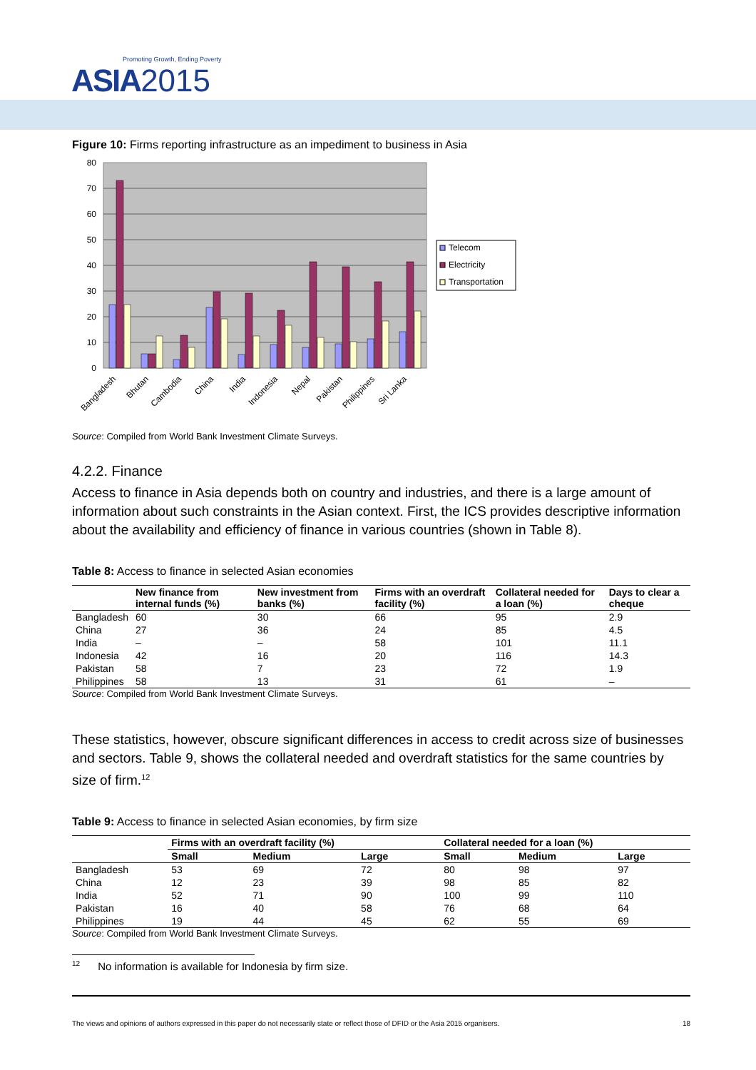Promoting Growth, Ending Poverty
ASIA 2015
Figure 10: Firms reporting infrastructure as an impediment to business in Asia
80
70
60
50
40
30
20
10
0
Bangladesh
Bhutan
Cambodia
China
India
Indonesia
Nepal
Pakistan
Philippines
Sri Lanka
Telecom
Electricity
Transportation
Source: Compiled from World Bank Investment Climate Surveys.
4.2.2. Finance
Access to finance in Asia depends both on country and industries, and there is a large amount of information about such constraints in the Asian context. First, the ICS provides descriptive information about the availability and efficiency of finance in various countries (shown in Table 8).
Table 8: Access to finance in selected Asian economies
| | New finance from internal funds (%) | New investment from banks (%) | Firms with an overdraft facility (%) | Collateral needed for a loan (%) | Days to clear a cheque |
| --- | --- | --- | --- | --- | --- |
| Bangladesh | 60 | 30 | 66 | 95 | 2.9 |
| China | 27 | 36 | 24 | 85 | 4.5 |
| India | – | – | 58 | 101 | 11.1 |
| Indonesia | 42 | 16 | 20 | 116 | 14.3 |
| Pakistan | 58 | 7 | 23 | 72 | 1.9 |
| Philippines | 58 | 13 | 31 | 61 | – |
Source: Compiled from World Bank Investment Climate Surveys.
These statistics, however, obscure significant differences in access to credit across size of businesses and sectors. Table 9, shows the collateral needed and overdraft statistics for the same countries by size of firm.<sup>12</sup>
Table 9: Access to finance in selected Asian economies, by firm size
| | Firms with an overdraft facility (%) | | | Collateral needed for a loan (%) | | |
| --- | --- | --- | --- | --- | --- | --- |
| | Small | Medium | Large | Small | Medium | Large |
| Bangladesh | 53 | 69 | 72 | 80 | 98 | 97 |
| China | 12 | 23 | 39 | 98 | 85 | 82 |
| India | 52 | 71 | 90 | 100 | 99 | 110 |
| Pakistan | 16 | 40 | 58 | 76 | 68 | 64 |
| Philippines | 19 | 44 | 45 | 62 | 55 | 69 |
Source: Compiled from World Bank Investment Climate Surveys.
<sup>12</sup> No information is available for Indonesia by firm size.
The views and opinions of authors expressed in this paper do not necessarily state or reflect those of DFID or the Asia 2015 organisers. 18